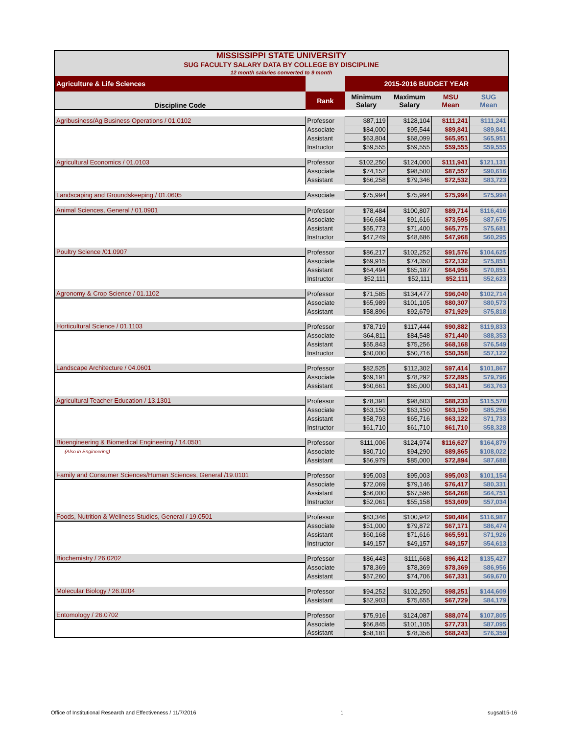| MISSISSIPPI STATE UNIVERSITY SUG FACULTY SALARY DATA BY COLLEGE BY DISCIPLINE 12 month salaries converted to 9 month | | | | | |
| Agriculture & Life Sciences | | 2015-2016 BUDGET YEAR | | | |
| Discipline Code | Rank | Minimum Salary | Maximum Salary | MSU Mean | SUG Mean |
| Agribusiness/Ag Business Operations / 01.0102 | Professor | $87,119 | $128,104 | $111,241 | $111,241 |
| | Associate | $84,000 | $95,544 | $89,841 | $89,841 |
| | Assistant | $63,804 | $68,099 | $65,951 | $65,951 |
| | Instructor | $59,555 | $59,555 | $59,555 | $59,555 |
| Agricultural Economics / 01.0103 | Professor | $102,250 | $124,000 | $111,941 | $121,131 |
| | Associate | $74,152 | $98,500 | $87,557 | $90,616 |
| | Assistant | $66,258 | $79,346 | $72,532 | $83,723 |
| Landscaping and Groundskeeping / 01.0605 | Associate | $75,994 | $75,994 | $75,994 | $75,994 |
| Animal Sciences, General / 01.0901 | Professor | $78,484 | $100,807 | $89,714 | $116,416 |
| | Associate | $66,684 | $91,616 | $73,595 | $87,675 |
| | Assistant | $55,773 | $71,400 | $65,775 | $75,681 |
| | Instructor | $47,249 | $48,686 | $47,968 | $60,295 |
| Poultry Science /01.0907 | Professor | $86,217 | $102,252 | $91,576 | $104,625 |
| | Associate | $69,915 | $74,350 | $72,132 | $75,851 |
| | Assistant | $64,494 | $65,187 | $64,956 | $70,851 |
| | Instructor | $52,111 | $52,111 | $52,111 | $52,623 |
| Agronomy & Crop Science / 01.1102 | Professor | $71,585 | $134,477 | $96,040 | $102,714 |
| | Associate | $65,989 | $101,105 | $80,307 | $80,573 |
| | Assistant | $58,896 | $92,679 | $71,929 | $75,818 |
| Horticultural Science / 01.1103 | Professor | $78,719 | $117,444 | $90,882 | $119,833 |
| | Associate | $64,811 | $84,548 | $71,440 | $88,353 |
| | Assistant | $55,843 | $75,256 | $68,168 | $76,549 |
| | Instructor | $50,000 | $50,716 | $50,358 | $57,122 |
| Landscape Architecture / 04.0601 | Professor | $82,525 | $112,302 | $97,414 | $101,867 |
| | Associate | $69,191 | $78,292 | $72,895 | $79,796 |
| | Assistant | $60,661 | $65,000 | $63,141 | $63,763 |
| Agricultural Teacher Education / 13.1301 | Professor | $78,391 | $98,603 | $88,233 | $115,570 |
| | Associate | $63,150 | $63,150 | $63,150 | $85,256 |
| | Assistant | $58,793 | $65,716 | $63,122 | $71,733 |
| | Instructor | $61,710 | $61,710 | $61,710 | $58,328 |
| Bioengineering & Biomedical Engineering / 14.0501 | Professor | $111,006 | $124,974 | $116,627 | $164,879 |
| (Also in Engineering) | Associate | $80,710 | $94,290 | $89,865 | $108,022 |
| | Assistant | $56,979 | $85,000 | $72,894 | $87,688 |
| Family and Consumer Sciences/Human Sciences, General /19.0101 | Professor | $95,003 | $95,003 | $95,003 | $101,154 |
| | Associate | $72,069 | $79,146 | $76,417 | $80,331 |
| | Assistant | $56,000 | $67,596 | $64,268 | $64,751 |
| | Instructor | $52,061 | $55,158 | $53,609 | $57,034 |
| Foods, Nutrition & Wellness Studies, General / 19.0501 | Professor | $83,346 | $100,942 | $90,484 | $116,987 |
| | Associate | $51,000 | $79,872 | $67,171 | $86,474 |
| | Assistant | $60,168 | $71,616 | $65,591 | $71,926 |
| | Instructor | $49,157 | $49,157 | $49,157 | $54,613 |
| Biochemistry / 26.0202 | Professor | $86,443 | $111,668 | $96,412 | $135,427 |
| | Associate | $78,369 | $78,369 | $78,369 | $86,956 |
| | Assistant | $57,260 | $74,706 | $67,331 | $69,670 |
| Molecular Biology / 26.0204 | Professor | $94,252 | $102,250 | $98,251 | $144,609 |
| | Assistant | $52,903 | $75,655 | $67,729 | $84,179 |
| Entomology / 26.0702 | Professor | $75,916 | $124,087 | $88,074 | $107,805 |
| | Associate | $66,845 | $101,105 | $77,731 | $87,095 |
| | Assistant | $58,181 | $78,356 | $68,243 | $76,359 |
Office of Institutional Research and Effectiveness / 11/7/2016 1 sugsal15-16